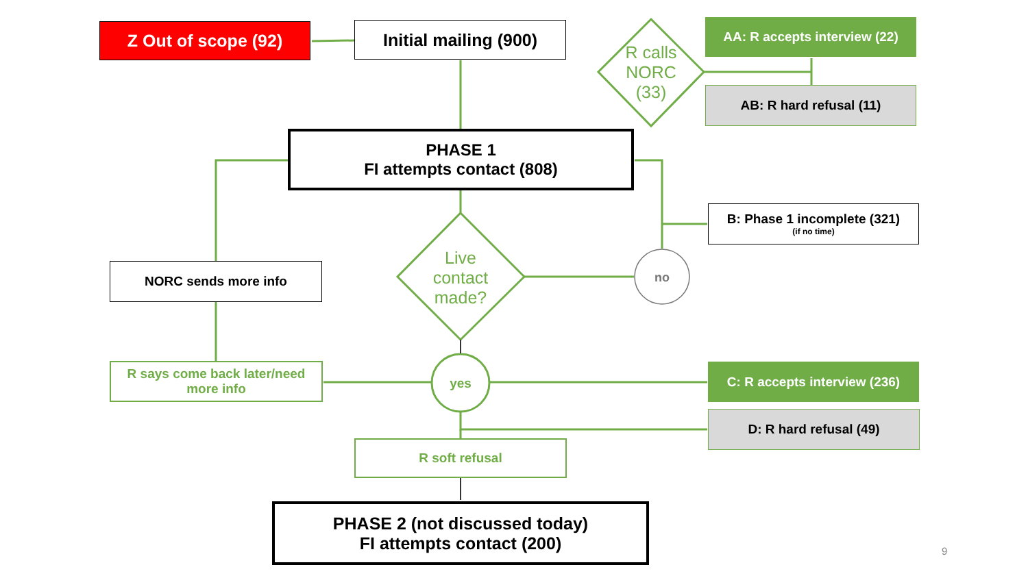Z Out of scope (92)
Initial mailing (900)
R calls NORC (33)
AA: R accepts interview (22)
AB: R hard refusal (11)
PHASE 1
FI attempts contact (808)
B: Phase 1 incomplete (321)
(if no time)
NORC sends more info
Live contact made?
no
R says come back later/need more info
yes
C: R accepts interview (236)
D: R hard refusal (49)
R soft refusal
PHASE 2 (not discussed today)
FI attempts contact (200)
9